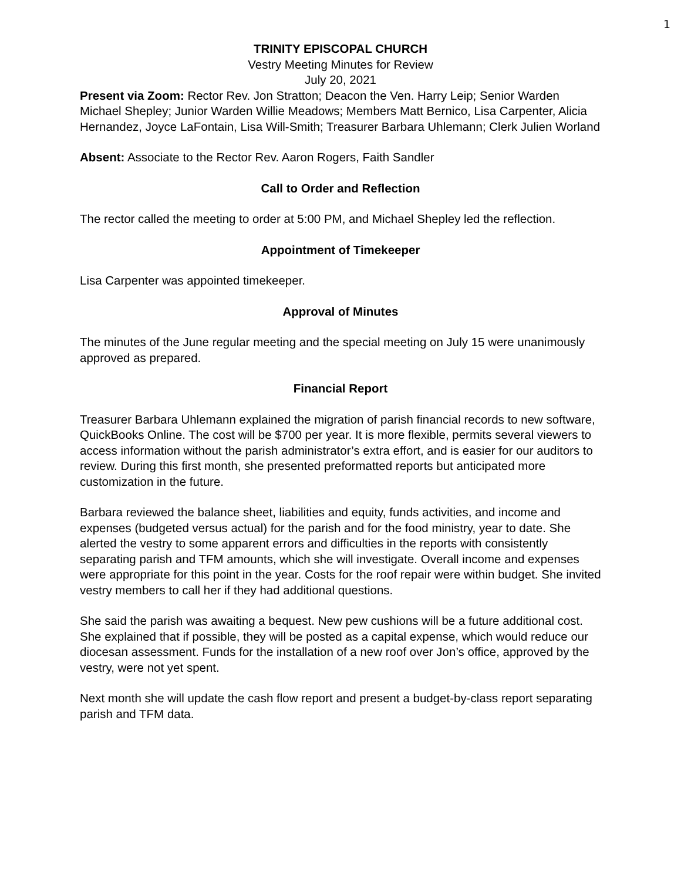1
TRINITY EPISCOPAL CHURCH
Vestry Meeting Minutes for Review
July 20, 2021
Present via Zoom: Rector Rev. Jon Stratton; Deacon the Ven. Harry Leip; Senior Warden Michael Shepley; Junior Warden Willie Meadows; Members Matt Bernico, Lisa Carpenter, Alicia Hernandez, Joyce LaFontain, Lisa Will-Smith; Treasurer Barbara Uhlemann; Clerk Julien Worland
Absent: Associate to the Rector Rev. Aaron Rogers, Faith Sandler
Call to Order and Reflection
The rector called the meeting to order at 5:00 PM, and Michael Shepley led the reflection.
Appointment of Timekeeper
Lisa Carpenter was appointed timekeeper.
Approval of Minutes
The minutes of the June regular meeting and the special meeting on July 15 were unanimously approved as prepared.
Financial Report
Treasurer Barbara Uhlemann explained the migration of parish financial records to new software, QuickBooks Online. The cost will be $700 per year. It is more flexible, permits several viewers to access information without the parish administrator’s extra effort, and is easier for our auditors to review. During this first month, she presented preformatted reports but anticipated more customization in the future.
Barbara reviewed the balance sheet, liabilities and equity, funds activities, and income and expenses (budgeted versus actual) for the parish and for the food ministry, year to date. She alerted the vestry to some apparent errors and difficulties in the reports with consistently separating parish and TFM amounts, which she will investigate. Overall income and expenses were appropriate for this point in the year. Costs for the roof repair were within budget. She invited vestry members to call her if they had additional questions.
She said the parish was awaiting a bequest. New pew cushions will be a future additional cost. She explained that if possible, they will be posted as a capital expense, which would reduce our diocesan assessment. Funds for the installation of a new roof over Jon’s office, approved by the vestry, were not yet spent.
Next month she will update the cash flow report and present a budget-by-class report separating parish and TFM data.